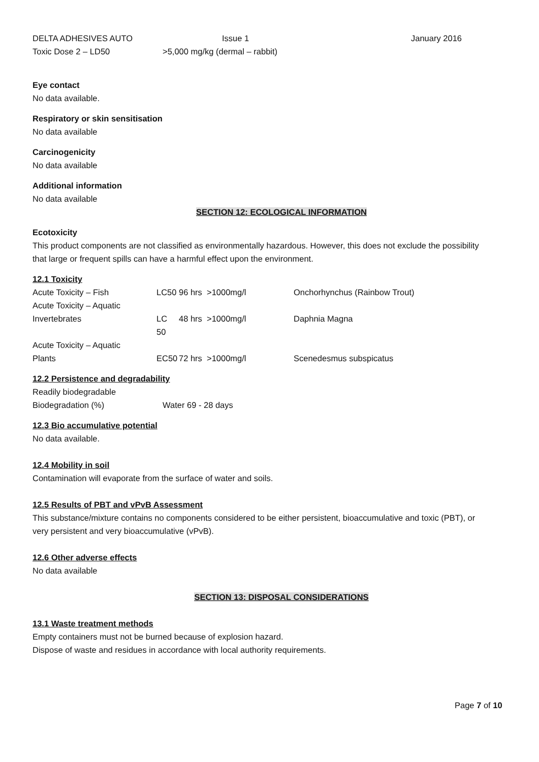DELTA ADHESIVES AUTO Issue 1 January 2016
Toxic Dose 2 – LD50 >5,000 mg/kg (dermal – rabbit)
Eye contact
No data available.
Respiratory or skin sensitisation
No data available
Carcinogenicity
No data available
Additional information
No data available
SECTION 12: ECOLOGICAL INFORMATION
Ecotoxicity
This product components are not classified as environmentally hazardous. However, this does not exclude the possibility that large or frequent spills can have a harmful effect upon the environment.
12.1 Toxicity
| Acute Toxicity – Fish | LC50 | 96 hrs >1000mg/l | Onchorhynchus (Rainbow Trout) |
| Acute Toxicity – Aquatic Invertebrates | LC 50 | 48 hrs >1000mg/l | Daphnia Magna |
| Acute Toxicity – Aquatic Plants | EC50 | 72 hrs >1000mg/l | Scenedesmus subspicatus |
12.2 Persistence and degradability
Readily biodegradable
Biodegradation (%) Water 69 - 28 days
12.3 Bio accumulative potential
No data available.
12.4 Mobility in soil
Contamination will evaporate from the surface of water and soils.
12.5 Results of PBT and vPvB Assessment
This substance/mixture contains no components considered to be either persistent, bioaccumulative and toxic (PBT), or very persistent and very bioaccumulative (vPvB).
12.6 Other adverse effects
No data available
SECTION 13: DISPOSAL CONSIDERATIONS
13.1 Waste treatment methods
Empty containers must not be burned because of explosion hazard.
Dispose of waste and residues in accordance with local authority requirements.
Page 7 of 10